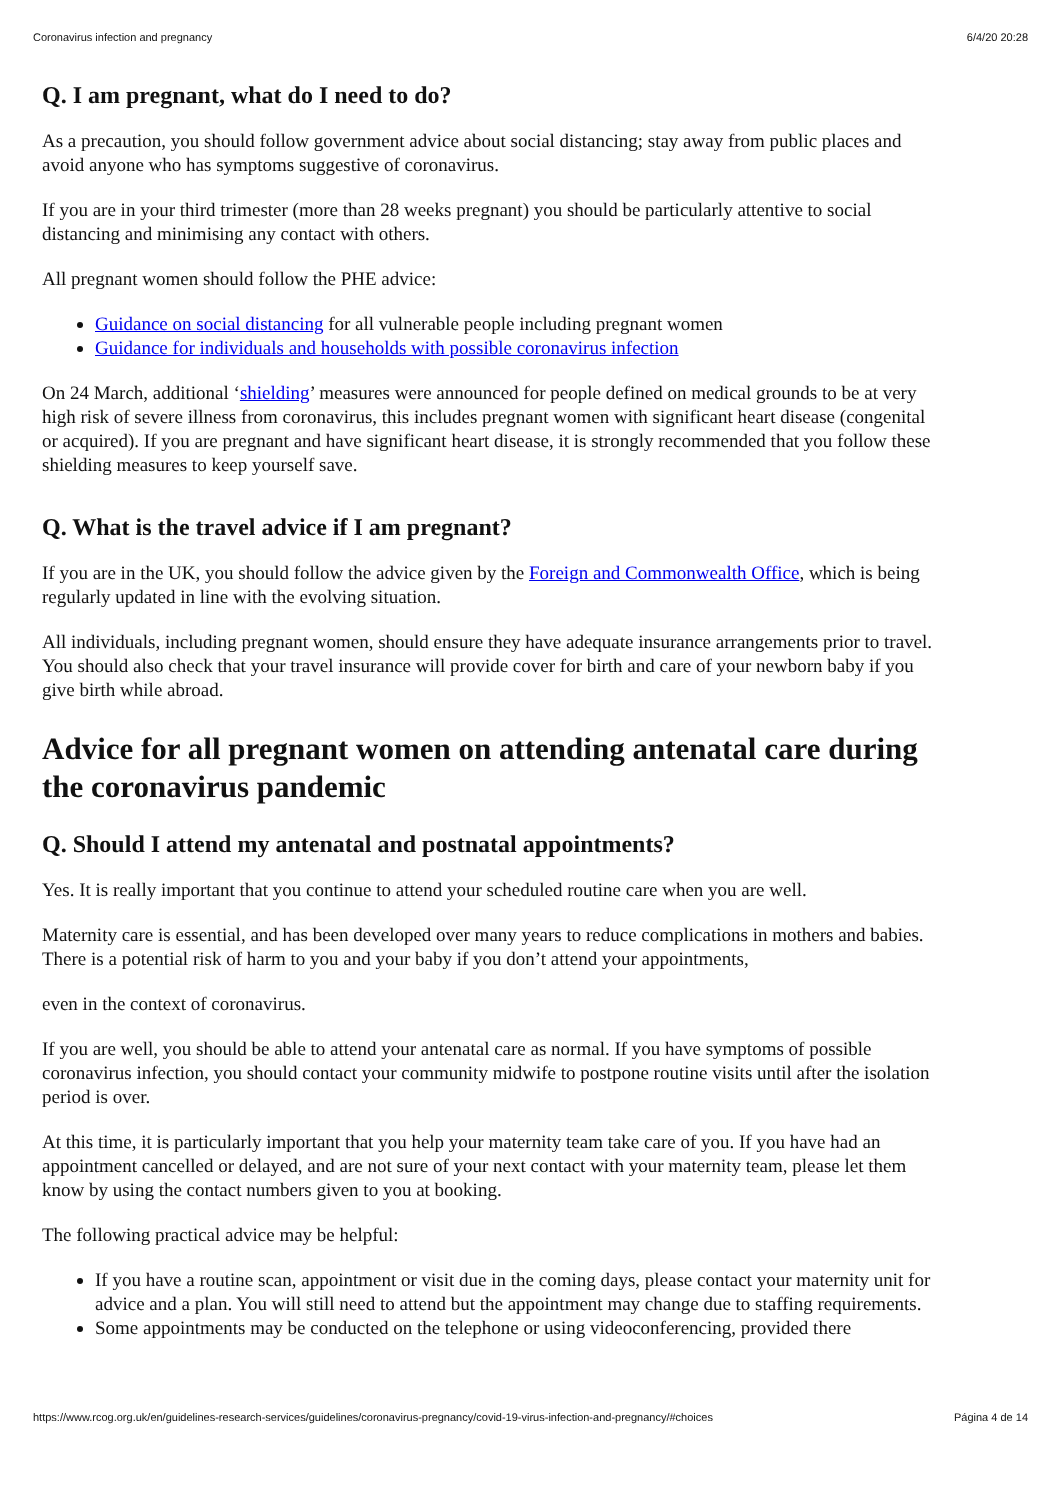Coronavirus infection and pregnancy 6/4/20 20:28
Q. I am pregnant, what do I need to do?
As a precaution, you should follow government advice about social distancing; stay away from public places and avoid anyone who has symptoms suggestive of coronavirus.
If you are in your third trimester (more than 28 weeks pregnant) you should be particularly attentive to social distancing and minimising any contact with others.
All pregnant women should follow the PHE advice:
Guidance on social distancing for all vulnerable people including pregnant women
Guidance for individuals and households with possible coronavirus infection
On 24 March, additional ‘shielding’ measures were announced for people defined on medical grounds to be at very high risk of severe illness from coronavirus, this includes pregnant women with significant heart disease (congenital or acquired). If you are pregnant and have significant heart disease, it is strongly recommended that you follow these shielding measures to keep yourself save.
Q. What is the travel advice if I am pregnant?
If you are in the UK, you should follow the advice given by the Foreign and Commonwealth Office, which is being regularly updated in line with the evolving situation.
All individuals, including pregnant women, should ensure they have adequate insurance arrangements prior to travel. You should also check that your travel insurance will provide cover for birth and care of your newborn baby if you give birth while abroad.
Advice for all pregnant women on attending antenatal care during the coronavirus pandemic
Q. Should I attend my antenatal and postnatal appointments?
Yes. It is really important that you continue to attend your scheduled routine care when you are well.
Maternity care is essential, and has been developed over many years to reduce complications in mothers and babies. There is a potential risk of harm to you and your baby if you don’t attend your appointments,
even in the context of coronavirus.
If you are well, you should be able to attend your antenatal care as normal. If you have symptoms of possible coronavirus infection, you should contact your community midwife to postpone routine visits until after the isolation period is over.
At this time, it is particularly important that you help your maternity team take care of you. If you have had an appointment cancelled or delayed, and are not sure of your next contact with your maternity team, please let them know by using the contact numbers given to you at booking.
The following practical advice may be helpful:
If you have a routine scan, appointment or visit due in the coming days, please contact your maternity unit for advice and a plan. You will still need to attend but the appointment may change due to staffing requirements.
Some appointments may be conducted on the telephone or using videoconferencing, provided there
https://www.rcog.org.uk/en/guidelines-research-services/guidelines/coronavirus-pregnancy/covid-19-virus-infection-and-pregnancy/#choices Página 4 de 14